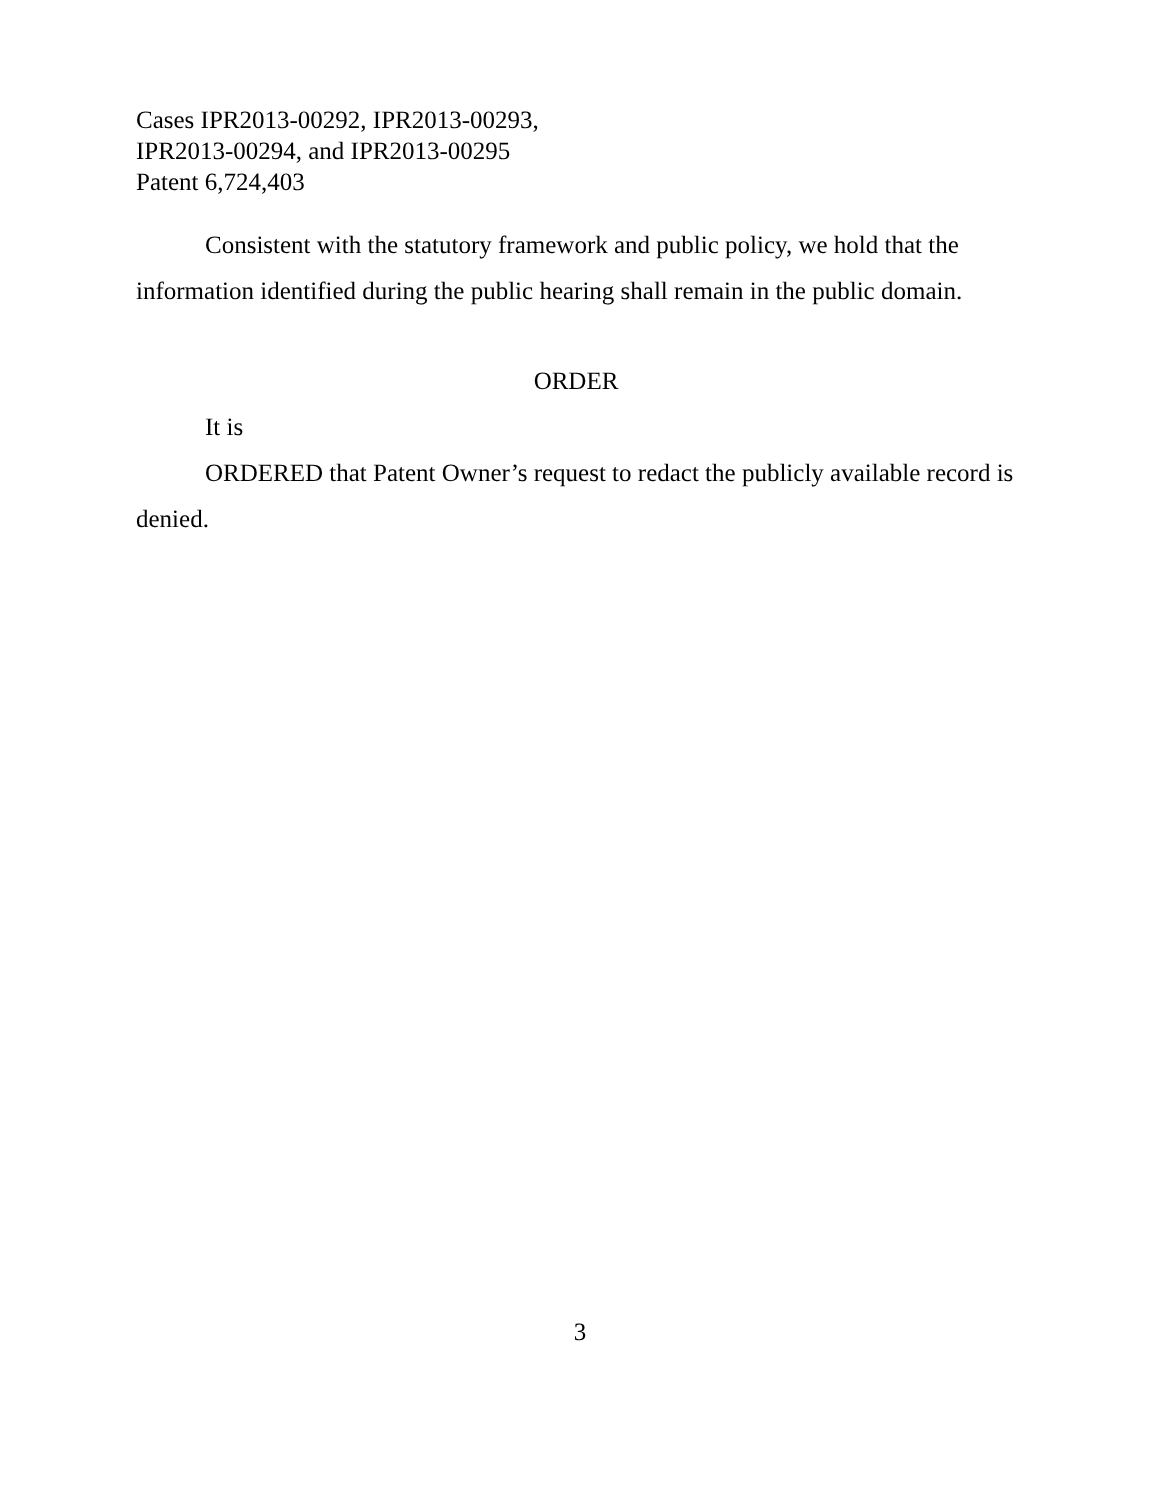Cases IPR2013-00292, IPR2013-00293,
IPR2013-00294, and IPR2013-00295
Patent 6,724,403
Consistent with the statutory framework and public policy, we hold that the information identified during the public hearing shall remain in the public domain.
ORDER
It is
ORDERED that Patent Owner’s request to redact the publicly available record is denied.
3